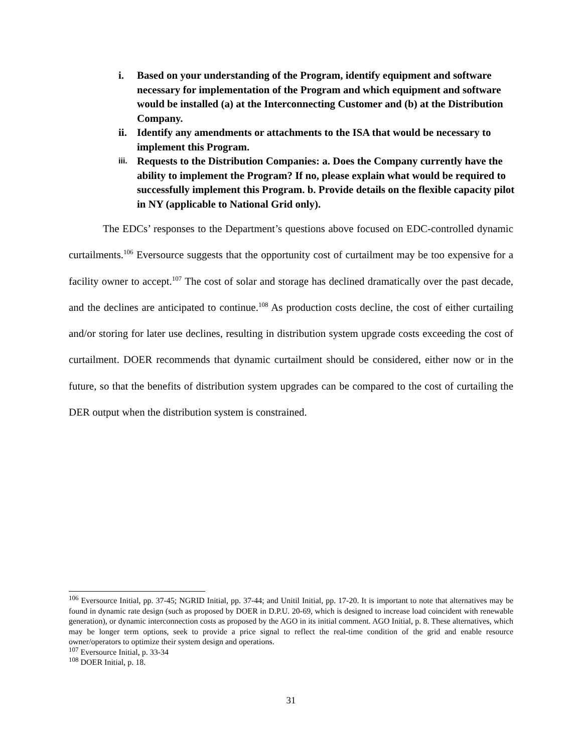i. Based on your understanding of the Program, identify equipment and software necessary for implementation of the Program and which equipment and software would be installed (a) at the Interconnecting Customer and (b) at the Distribution Company.
ii. Identify any amendments or attachments to the ISA that would be necessary to implement this Program.
iii. Requests to the Distribution Companies: a. Does the Company currently have the ability to implement the Program? If no, please explain what would be required to successfully implement this Program. b. Provide details on the flexible capacity pilot in NY (applicable to National Grid only).
The EDCs’ responses to the Department’s questions above focused on EDC-controlled dynamic curtailments.<sup>106</sup> Eversource suggests that the opportunity cost of curtailment may be too expensive for a facility owner to accept.<sup>107</sup> The cost of solar and storage has declined dramatically over the past decade, and the declines are anticipated to continue.<sup>108</sup> As production costs decline, the cost of either curtailing and/or storing for later use declines, resulting in distribution system upgrade costs exceeding the cost of curtailment. DOER recommends that dynamic curtailment should be considered, either now or in the future, so that the benefits of distribution system upgrades can be compared to the cost of curtailing the DER output when the distribution system is constrained.
<sup>106</sup> Eversource Initial, pp. 37-45; NGRID Initial, pp. 37-44; and Unitil Initial, pp. 17-20. It is important to note that alternatives may be found in dynamic rate design (such as proposed by DOER in D.P.U. 20-69, which is designed to increase load coincident with renewable generation), or dynamic interconnection costs as proposed by the AGO in its initial comment. AGO Initial, p. 8. These alternatives, which may be longer term options, seek to provide a price signal to reflect the real-time condition of the grid and enable resource owner/operators to optimize their system design and operations.
<sup>107</sup> Eversource Initial, p. 33-34
<sup>108</sup> DOER Initial, p. 18.
31